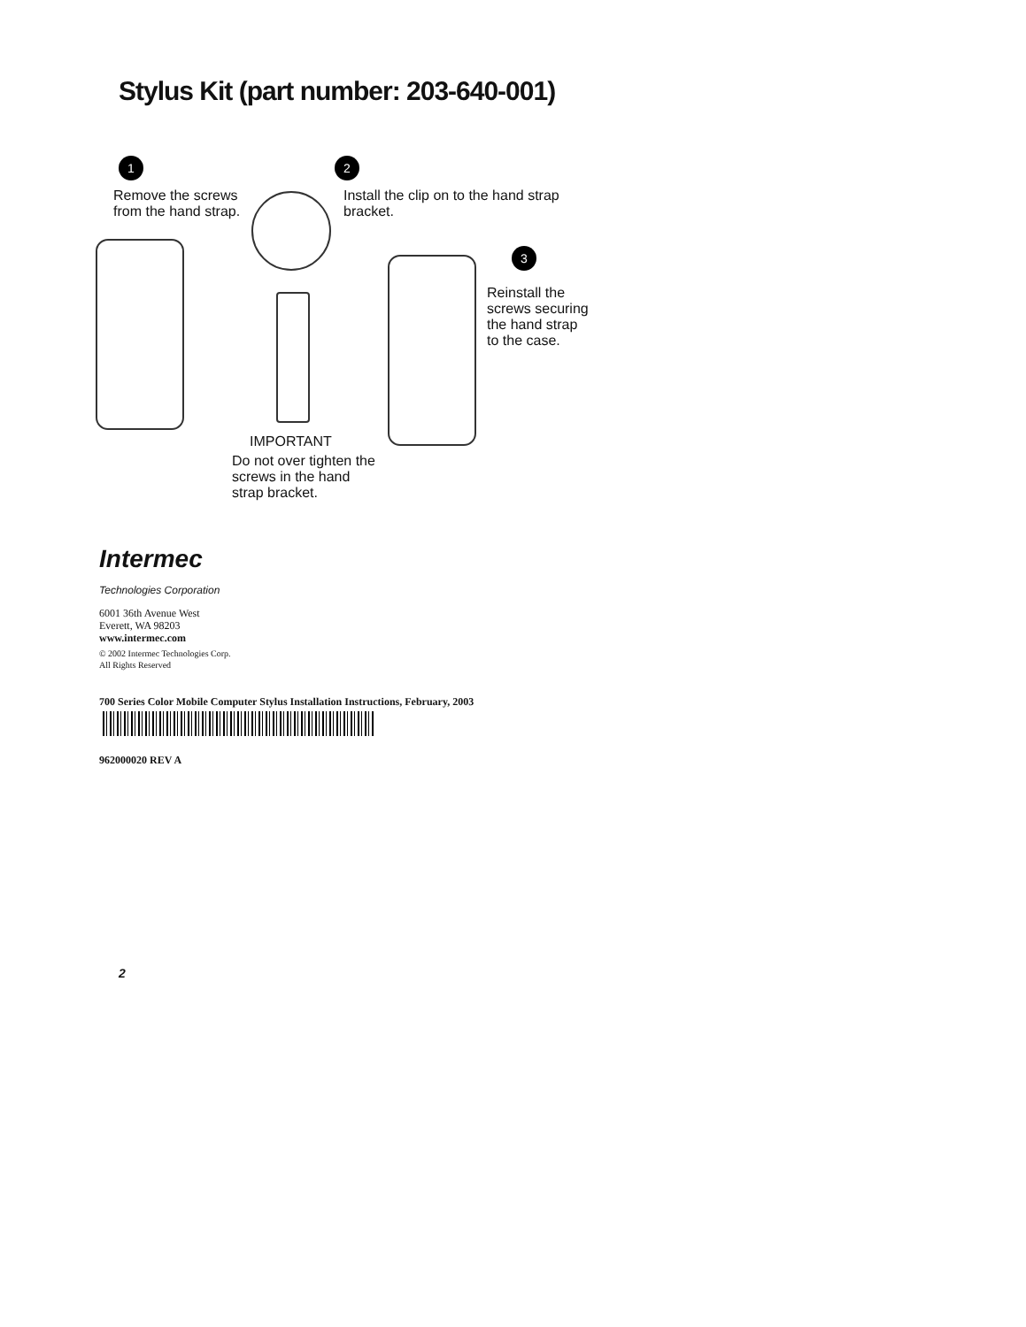Stylus Kit (part number: 203-640-001)
1 2
Remove the screws
from the hand strap.
Install the clip on to the hand strap
bracket.
3
Reinstall the
screws securing
the hand strap
to the case.
IMPORTANT
Do not over tighten the
screws in the hand
strap bracket.
Intermec
Technologies Corporation
6001 36th Avenue West
Everett, WA 98203
www.intermec.com
© 2002 Intermec Technologies Corp.
All Rights Reserved
700 Series Color Mobile Computer Stylus Installation Instructions, February, 2003
962000020 REV A
2